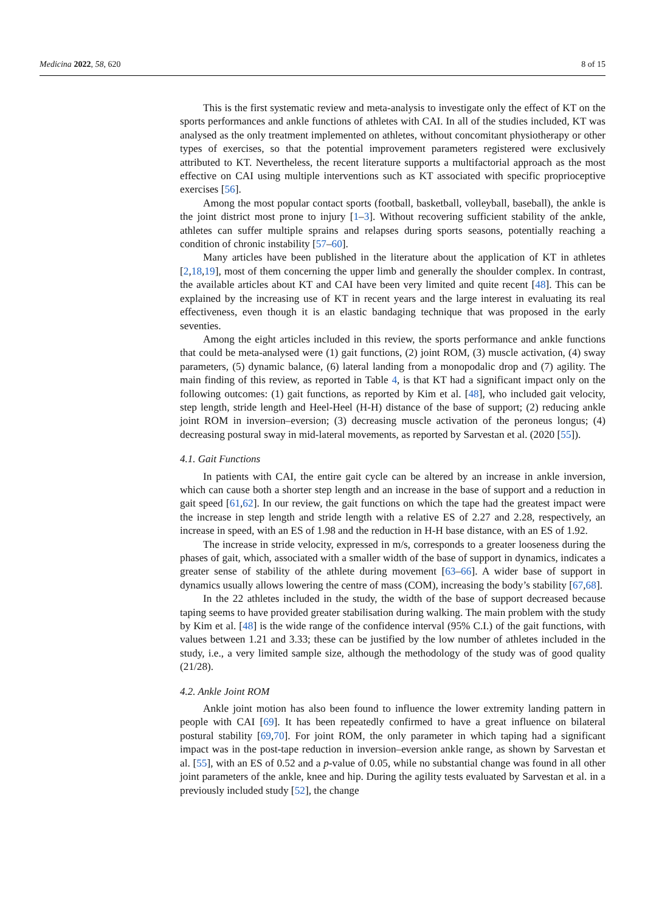Medicina 2022, 58, 620 8 of 15
This is the first systematic review and meta-analysis to investigate only the effect of KT on the sports performances and ankle functions of athletes with CAI. In all of the studies included, KT was analysed as the only treatment implemented on athletes, without concomitant physiotherapy or other types of exercises, so that the potential improvement parameters registered were exclusively attributed to KT. Nevertheless, the recent literature supports a multifactorial approach as the most effective on CAI using multiple interventions such as KT associated with specific proprioceptive exercises [56].
Among the most popular contact sports (football, basketball, volleyball, baseball), the ankle is the joint district most prone to injury [1–3]. Without recovering sufficient stability of the ankle, athletes can suffer multiple sprains and relapses during sports seasons, potentially reaching a condition of chronic instability [57–60].
Many articles have been published in the literature about the application of KT in athletes [2,18,19], most of them concerning the upper limb and generally the shoulder complex. In contrast, the available articles about KT and CAI have been very limited and quite recent [48]. This can be explained by the increasing use of KT in recent years and the large interest in evaluating its real effectiveness, even though it is an elastic bandaging technique that was proposed in the early seventies.
Among the eight articles included in this review, the sports performance and ankle functions that could be meta-analysed were (1) gait functions, (2) joint ROM, (3) muscle activation, (4) sway parameters, (5) dynamic balance, (6) lateral landing from a monopodalic drop and (7) agility. The main finding of this review, as reported in Table 4, is that KT had a significant impact only on the following outcomes: (1) gait functions, as reported by Kim et al. [48], who included gait velocity, step length, stride length and Heel-Heel (H-H) distance of the base of support; (2) reducing ankle joint ROM in inversion–eversion; (3) decreasing muscle activation of the peroneus longus; (4) decreasing postural sway in mid-lateral movements, as reported by Sarvestan et al. (2020 [55]).
4.1. Gait Functions
In patients with CAI, the entire gait cycle can be altered by an increase in ankle inversion, which can cause both a shorter step length and an increase in the base of support and a reduction in gait speed [61,62]. In our review, the gait functions on which the tape had the greatest impact were the increase in step length and stride length with a relative ES of 2.27 and 2.28, respectively, an increase in speed, with an ES of 1.98 and the reduction in H-H base distance, with an ES of 1.92.
The increase in stride velocity, expressed in m/s, corresponds to a greater looseness during the phases of gait, which, associated with a smaller width of the base of support in dynamics, indicates a greater sense of stability of the athlete during movement [63–66]. A wider base of support in dynamics usually allows lowering the centre of mass (COM), increasing the body’s stability [67,68].
In the 22 athletes included in the study, the width of the base of support decreased because taping seems to have provided greater stabilisation during walking. The main problem with the study by Kim et al. [48] is the wide range of the confidence interval (95% C.I.) of the gait functions, with values between 1.21 and 3.33; these can be justified by the low number of athletes included in the study, i.e., a very limited sample size, although the methodology of the study was of good quality (21/28).
4.2. Ankle Joint ROM
Ankle joint motion has also been found to influence the lower extremity landing pattern in people with CAI [69]. It has been repeatedly confirmed to have a great influence on bilateral postural stability [69,70]. For joint ROM, the only parameter in which taping had a significant impact was in the post-tape reduction in inversion–eversion ankle range, as shown by Sarvestan et al. [55], with an ES of 0.52 and a p-value of 0.05, while no substantial change was found in all other joint parameters of the ankle, knee and hip. During the agility tests evaluated by Sarvestan et al. in a previously included study [52], the change